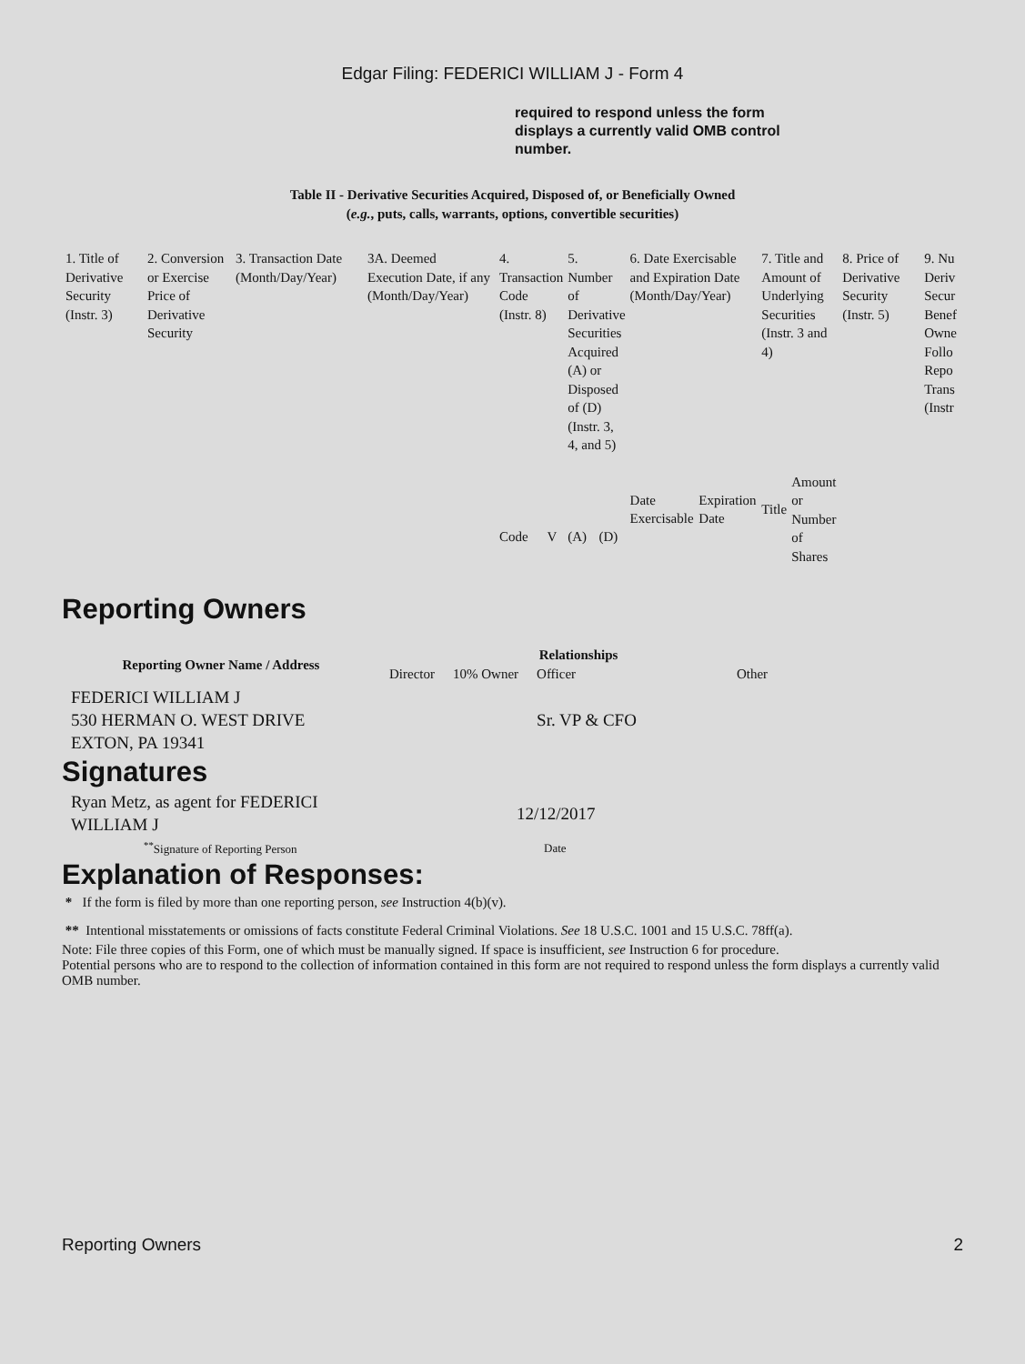Edgar Filing: FEDERICI WILLIAM J - Form 4
required to respond unless the form displays a currently valid OMB control number.
Table II - Derivative Securities Acquired, Disposed of, or Beneficially Owned
(e.g., puts, calls, warrants, options, convertible securities)
| 1. Title of Derivative Security (Instr. 3) | 2. Conversion or Exercise Price of Derivative Security | 3. Transaction Date (Month/Day/Year) | 3A. Deemed Execution Date, if any (Month/Day/Year) | 4. Transaction Code (Instr. 8) | | 5. Number of Derivative Securities Acquired (A) or Disposed of (D) (Instr. 3, 4, and 5) | | 6. Date Exercisable and Expiration Date (Month/Day/Year) | | 7. Title and Amount of Underlying Securities (Instr. 3 and 4) | | 8. Price of Derivative Security (Instr. 5) | 9. Nu Deriv Secur Benef Owne Follo Repo Trans (Instr |
| | | | | Code | V | (A) | (D) | Date Exercisable | Expiration Date | Title | Amount or Number of Shares | | |
Reporting Owners
| Reporting Owner Name / Address | Relationships | | | |
| --- | --- | --- | --- | --- |
| | Director | 10% Owner | Officer | Other |
| FEDERICI WILLIAM J 530 HERMAN O. WEST DRIVE EXTON, PA 19341 | | | Sr. VP & CFO | |
Signatures
| Ryan Metz, as agent for FEDERICI WILLIAM J | 12/12/2017 |
| <sup>**</sup> Signature of Reporting Person | Date |
Explanation of Responses:
* If the form is filed by more than one reporting person, see Instruction 4(b)(v).
** Intentional misstatements or omissions of facts constitute Federal Criminal Violations. See 18 U.S.C. 1001 and 15 U.S.C. 78ff(a).
Note: File three copies of this Form, one of which must be manually signed. If space is insufficient, see Instruction 6 for procedure.
Potential persons who are to respond to the collection of information contained in this form are not required to respond unless the form displays a currently valid OMB number.
Reporting Owners 2